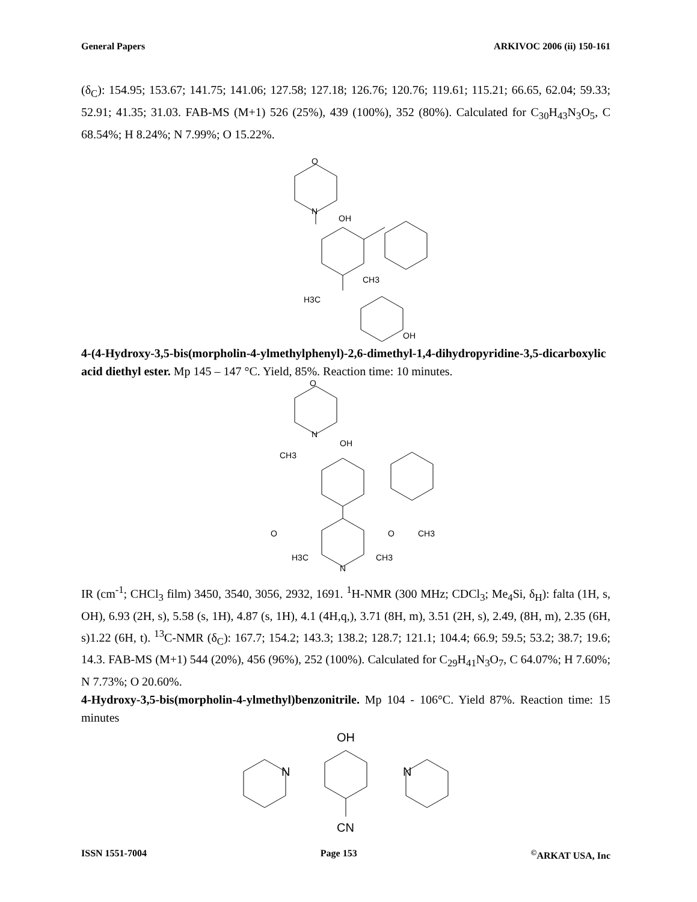General Papers ARKIVOC 2006 (ii) 150-161
(δ<sub>C</sub>): 154.95; 153.67; 141.75; 141.06; 127.58; 127.18; 126.76; 120.76; 119.61; 115.21; 66.65, 62.04; 59.33; 52.91; 41.35; 31.03. FAB-MS (M+1) 526 (25%), 439 (100%), 352 (80%). Calculated for C<sub>30</sub>H<sub>43</sub>N<sub>3</sub>O<sub>5</sub>, C 68.54%; H 8.24%; N 7.99%; O 15.22%.
O
N
OH
CH3
H3C
OH
4-(4-Hydroxy-3,5-bis(morpholin-4-ylmethylphenyl)-2,6-dimethyl-1,4-dihydropyridine-3,5-dicarboxylic acid diethyl ester. Mp 145 – 147 °C. Yield, 85%. Reaction time: 10 minutes.
O
N
OH
CH3
O
O
CH3
H3C
N
CH3
IR (cm<sup>-1</sup>; CHCl<sub>3</sub> film) 3450, 3540, 3056, 2932, 1691. <sup>1</sup>H-NMR (300 MHz; CDCl<sub>3</sub>; Me<sub>4</sub>Si, δ<sub>H</sub>): falta (1H, s, OH), 6.93 (2H, s), 5.58 (s, 1H), 4.87 (s, 1H), 4.1 (4H,q,), 3.71 (8H, m), 3.51 (2H, s), 2.49, (8H, m), 2.35 (6H, s)1.22 (6H, t). <sup>13</sup>C-NMR (δ<sub>C</sub>): 167.7; 154.2; 143.3; 138.2; 128.7; 121.1; 104.4; 66.9; 59.5; 53.2; 38.7; 19.6; 14.3. FAB-MS (M+1) 544 (20%), 456 (96%), 252 (100%). Calculated for C<sub>29</sub>H<sub>41</sub>N<sub>3</sub>O<sub>7</sub>, C 64.07%; H 7.60%; N 7.73%; O 20.60%.
4-Hydroxy-3,5-bis(morpholin-4-ylmethyl)benzonitrile. Mp 104 - 106°C. Yield 87%. Reaction time: 15 minutes
OH
N
N
CN
ISSN 1551-7004 Page 153<sup>©</sup>ARKAT USA, Inc